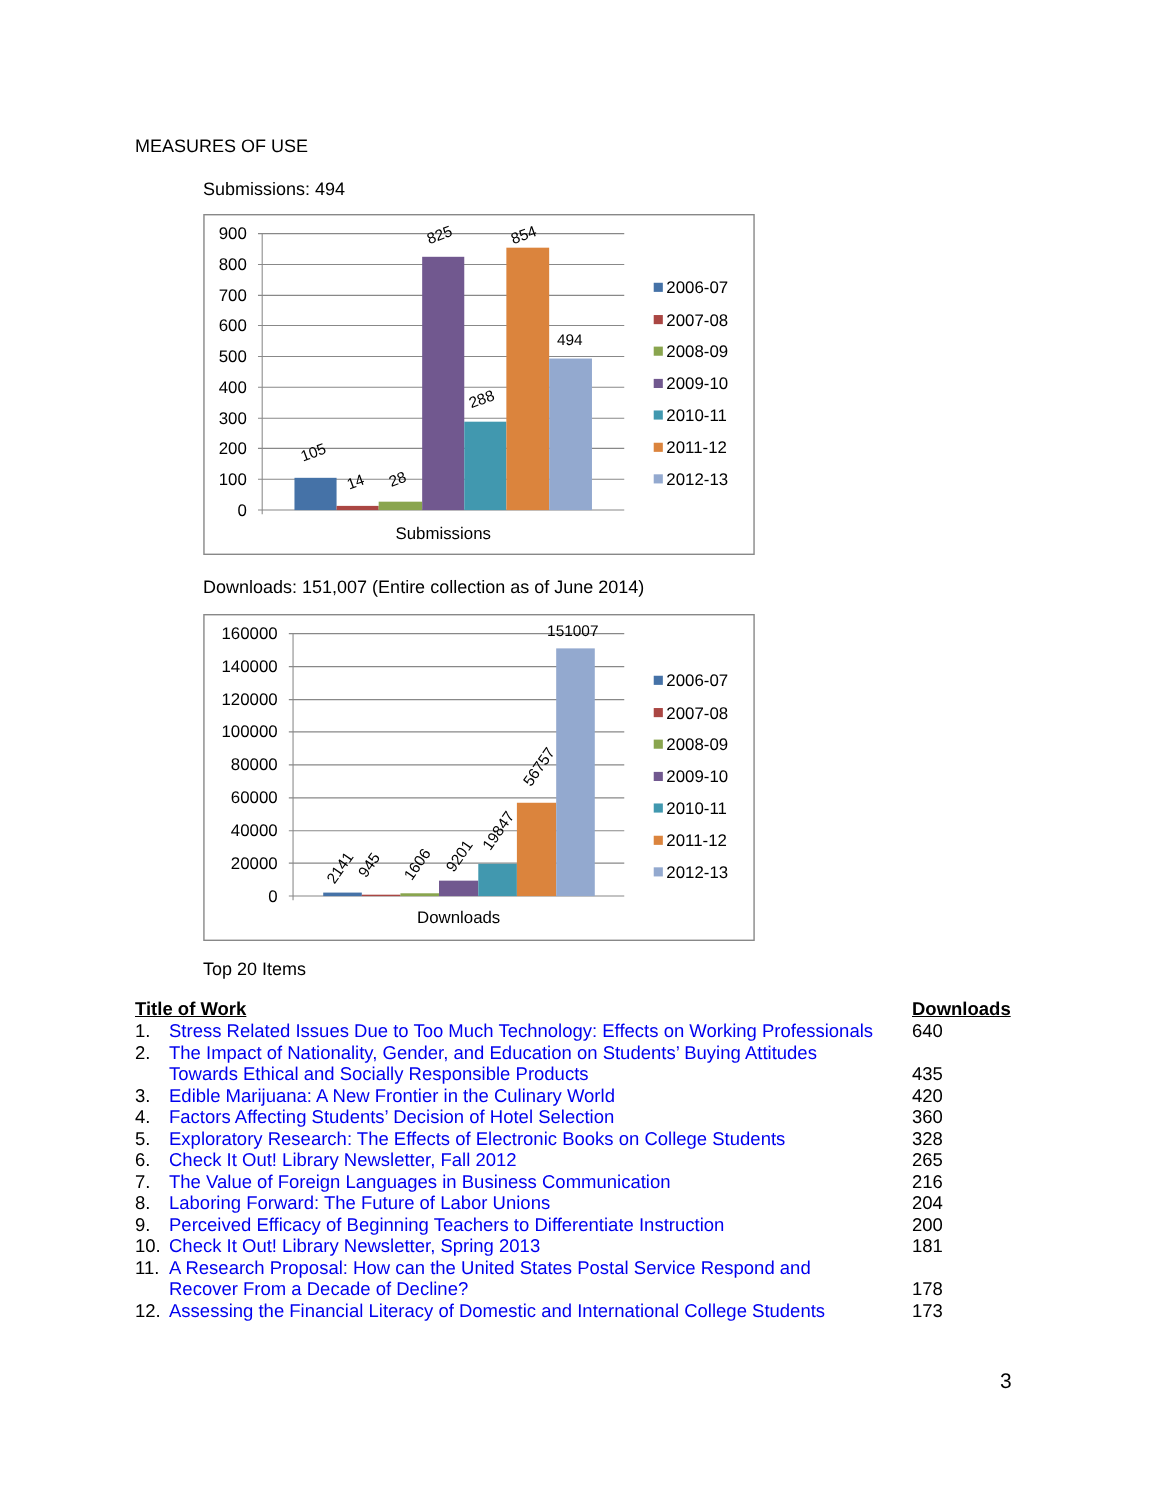MEASURES OF USE
Submissions: 494
900
800
700
600
500
400
300
200
100
0
105
14
28
825
288
854
494
Submissions
2006-07
2007-08
2008-09
2009-10
2010-11
2011-12
2012-13
Downloads: 151,007 (Entire collection as of June 2014)
160000
140000
120000
100000
80000
60000
40000
20000
0
2141
945
1606
9201
19847
56757
151007
Downloads
2006-07
2007-08
2008-09
2009-10
2010-11
2011-12
2012-13
Top 20 Items
| Title of Work | | Downloads |
| --- | --- | --- |
| 1. | Stress Related Issues Due to Too Much Technology: Effects on Working Professionals | 640 |
| 2. | The Impact of Nationality, Gender, and Education on Students’ Buying Attitudes Towards Ethical and Socially Responsible Products | 435 |
| 3. | Edible Marijuana: A New Frontier in the Culinary World | 420 |
| 4. | Factors Affecting Students’ Decision of Hotel Selection | 360 |
| 5. | Exploratory Research: The Effects of Electronic Books on College Students | 328 |
| 6. | Check It Out! Library Newsletter, Fall 2012 | 265 |
| 7. | The Value of Foreign Languages in Business Communication | 216 |
| 8. | Laboring Forward: The Future of Labor Unions | 204 |
| 9. | Perceived Efficacy of Beginning Teachers to Differentiate Instruction | 200 |
| 10. | Check It Out! Library Newsletter, Spring 2013 | 181 |
| 11. | A Research Proposal: How can the United States Postal Service Respond and Recover From a Decade of Decline? | 178 |
| 12. | Assessing the Financial Literacy of Domestic and International College Students | 173 |
3